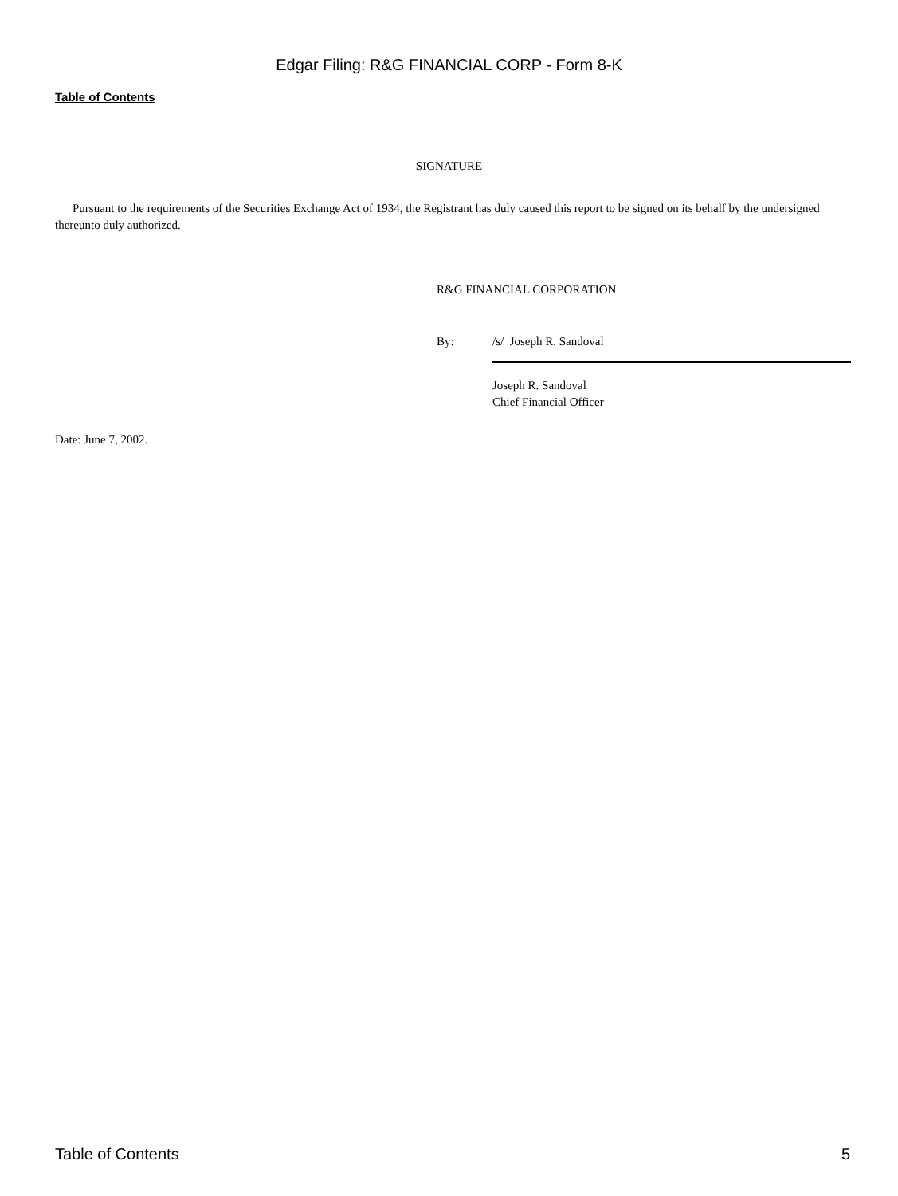Edgar Filing: R&G FINANCIAL CORP - Form 8-K
Table of Contents
SIGNATURE
Pursuant to the requirements of the Securities Exchange Act of 1934, the Registrant has duly caused this report to be signed on its behalf by the undersigned thereunto duly authorized.
R&G FINANCIAL CORPORATION
By: /s/ Joseph R. Sandoval
Joseph R. Sandoval
Chief Financial Officer
Date: June 7, 2002.
Table of Contents 5